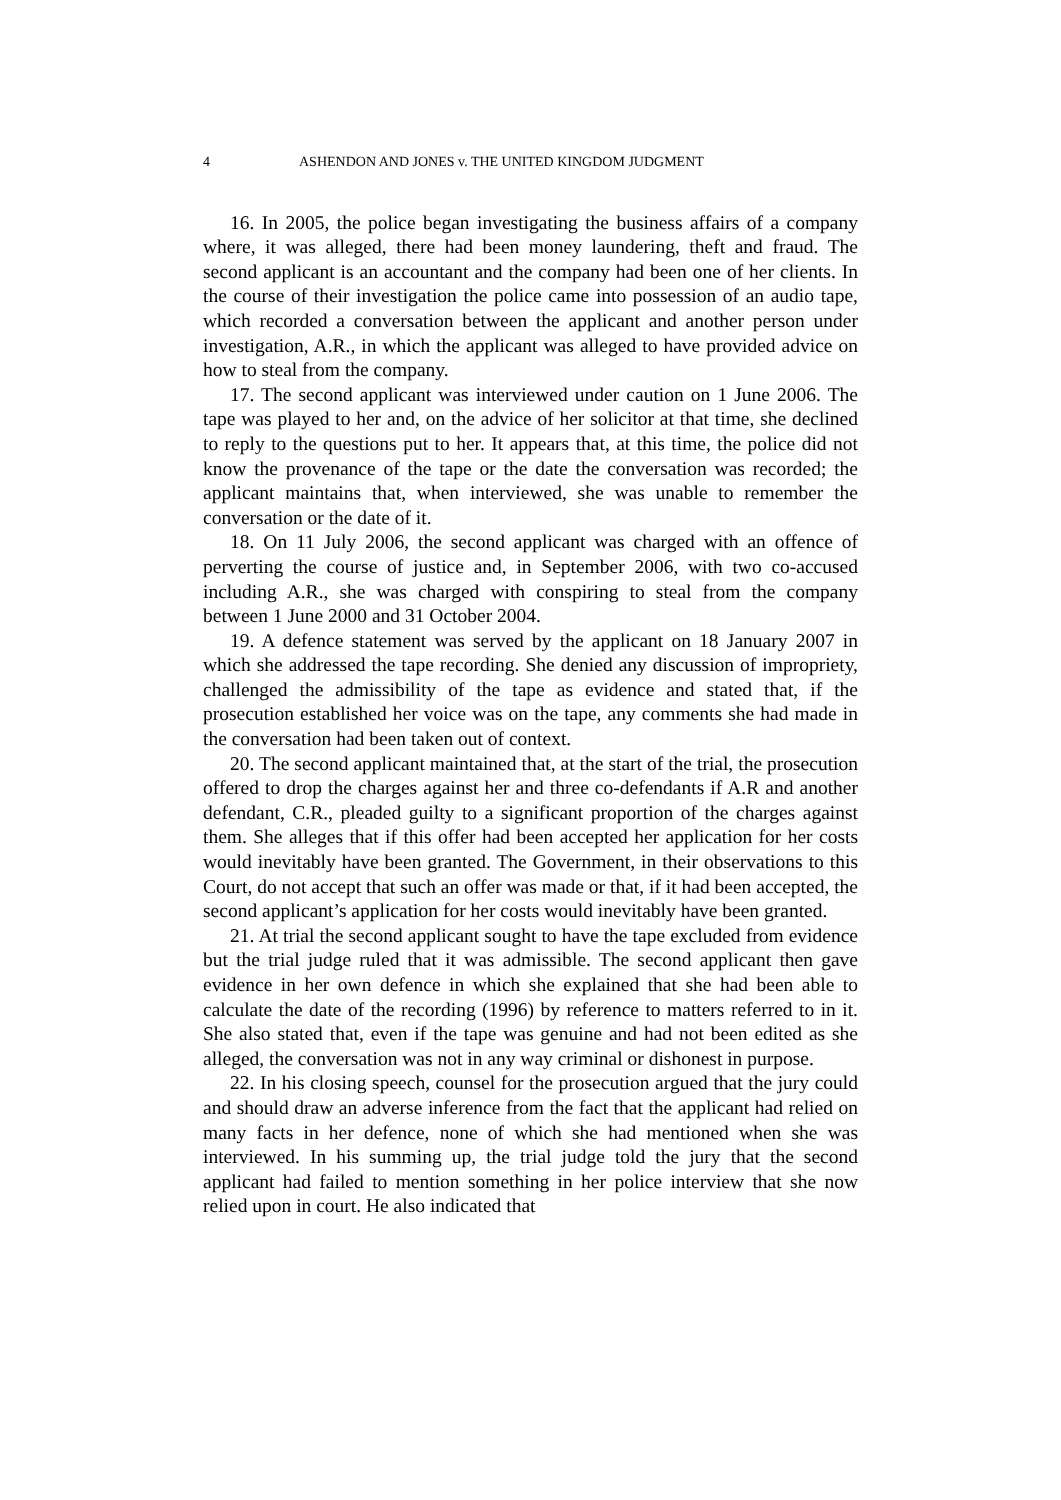4 ASHENDON AND JONES v. THE UNITED KINGDOM JUDGMENT
16. In 2005, the police began investigating the business affairs of a company where, it was alleged, there had been money laundering, theft and fraud. The second applicant is an accountant and the company had been one of her clients. In the course of their investigation the police came into possession of an audio tape, which recorded a conversation between the applicant and another person under investigation, A.R., in which the applicant was alleged to have provided advice on how to steal from the company.
17. The second applicant was interviewed under caution on 1 June 2006. The tape was played to her and, on the advice of her solicitor at that time, she declined to reply to the questions put to her. It appears that, at this time, the police did not know the provenance of the tape or the date the conversation was recorded; the applicant maintains that, when interviewed, she was unable to remember the conversation or the date of it.
18. On 11 July 2006, the second applicant was charged with an offence of perverting the course of justice and, in September 2006, with two co-accused including A.R., she was charged with conspiring to steal from the company between 1 June 2000 and 31 October 2004.
19. A defence statement was served by the applicant on 18 January 2007 in which she addressed the tape recording. She denied any discussion of impropriety, challenged the admissibility of the tape as evidence and stated that, if the prosecution established her voice was on the tape, any comments she had made in the conversation had been taken out of context.
20. The second applicant maintained that, at the start of the trial, the prosecution offered to drop the charges against her and three co-defendants if A.R and another defendant, C.R., pleaded guilty to a significant proportion of the charges against them. She alleges that if this offer had been accepted her application for her costs would inevitably have been granted. The Government, in their observations to this Court, do not accept that such an offer was made or that, if it had been accepted, the second applicant’s application for her costs would inevitably have been granted.
21. At trial the second applicant sought to have the tape excluded from evidence but the trial judge ruled that it was admissible. The second applicant then gave evidence in her own defence in which she explained that she had been able to calculate the date of the recording (1996) by reference to matters referred to in it. She also stated that, even if the tape was genuine and had not been edited as she alleged, the conversation was not in any way criminal or dishonest in purpose.
22. In his closing speech, counsel for the prosecution argued that the jury could and should draw an adverse inference from the fact that the applicant had relied on many facts in her defence, none of which she had mentioned when she was interviewed. In his summing up, the trial judge told the jury that the second applicant had failed to mention something in her police interview that she now relied upon in court. He also indicated that